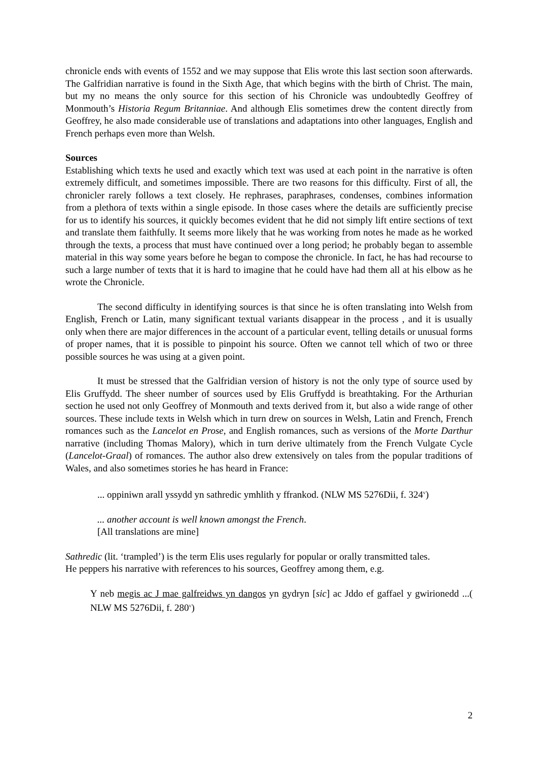chronicle ends with events of 1552 and we may suppose that Elis wrote this last section soon afterwards. The Galfridian narrative is found in the Sixth Age, that which begins with the birth of Christ. The main, but my no means the only source for this section of his Chronicle was undoubtedly Geoffrey of Monmouth’s Historia Regum Britanniae. And although Elis sometimes drew the content directly from Geoffrey, he also made considerable use of translations and adaptations into other languages, English and French perhaps even more than Welsh.
Sources
Establishing which texts he used and exactly which text was used at each point in the narrative is often extremely difficult, and sometimes impossible. There are two reasons for this difficulty. First of all, the chronicler rarely follows a text closely. He rephrases, paraphrases, condenses, combines information from a plethora of texts within a single episode. In those cases where the details are sufficiently precise for us to identify his sources, it quickly becomes evident that he did not simply lift entire sections of text and translate them faithfully. It seems more likely that he was working from notes he made as he worked through the texts, a process that must have continued over a long period; he probably began to assemble material in this way some years before he began to compose the chronicle. In fact, he has had recourse to such a large number of texts that it is hard to imagine that he could have had them all at his elbow as he wrote the Chronicle.
The second difficulty in identifying sources is that since he is often translating into Welsh from English, French or Latin, many significant textual variants disappear in the process , and it is usually only when there are major differences in the account of a particular event, telling details or unusual forms of proper names, that it is possible to pinpoint his source. Often we cannot tell which of two or three possible sources he was using at a given point.
It must be stressed that the Galfridian version of history is not the only type of source used by Elis Gruffydd. The sheer number of sources used by Elis Gruffydd is breathtaking. For the Arthurian section he used not only Geoffrey of Monmouth and texts derived from it, but also a wide range of other sources. These include texts in Welsh which in turn drew on sources in Welsh, Latin and French, French romances such as the Lancelot en Prose, and English romances, such as versions of the Morte Darthur narrative (including Thomas Malory), which in turn derive ultimately from the French Vulgate Cycle (Lancelot-Graal) of romances. The author also drew extensively on tales from the popular traditions of Wales, and also sometimes stories he has heard in France:
... oppiniwn arall yssydd yn sathredic ymhlith y ffrankod. (NLW MS 5276Dii, f. 324<sup>v</sup>)
... another account is well known amongst the French.
[All translations are mine]
Sathredic (lit. ‘trampled’) is the term Elis uses regularly for popular or orally transmitted tales.
He peppers his narrative with references to his sources, Geoffrey among them, e.g.
Y neb megis ac J mae galfreidws yn dangos yn gydryn [sic] ac Jddo ef gaffael y gwirionedd ...( NLW MS 5276Dii, f. 280<sup>v</sup>)
2